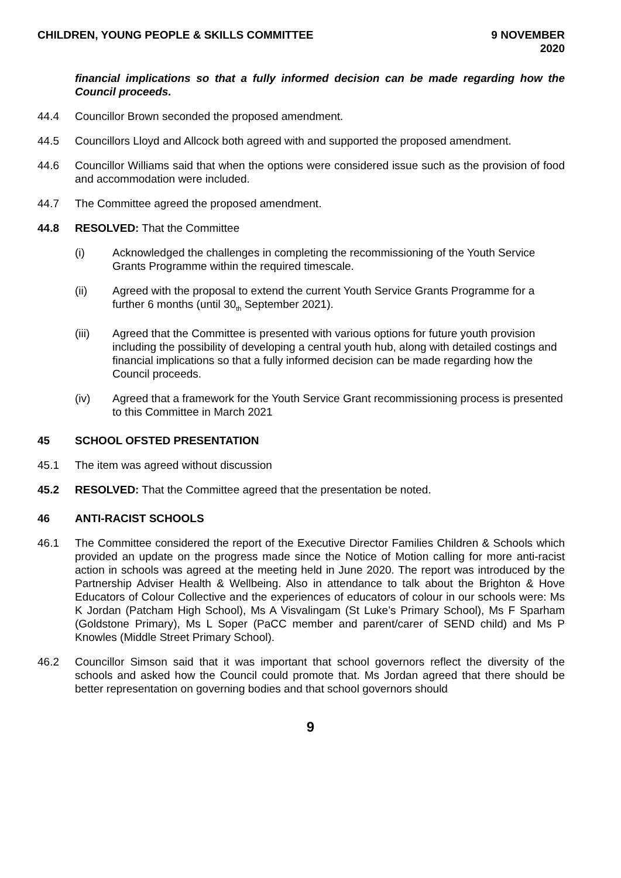CHILDREN, YOUNG PEOPLE & SKILLS COMMITTEE
9 NOVEMBER
2020
financial implications so that a fully informed decision can be made regarding how the Council proceeds.
44.4 Councillor Brown seconded the proposed amendment.
44.5 Councillors Lloyd and Allcock both agreed with and supported the proposed amendment.
44.6 Councillor Williams said that when the options were considered issue such as the provision of food and accommodation were included.
44.7 The Committee agreed the proposed amendment.
44.8 RESOLVED: That the Committee
(i) Acknowledged the challenges in completing the recommissioning of the Youth Service Grants Programme within the required timescale.
(ii) Agreed with the proposal to extend the current Youth Service Grants Programme for a further 6 months (until 30<sub>th</sub> September 2021).
(iii) Agreed that the Committee is presented with various options for future youth provision including the possibility of developing a central youth hub, along with detailed costings and financial implications so that a fully informed decision can be made regarding how the Council proceeds.
(iv) Agreed that a framework for the Youth Service Grant recommissioning process is presented to this Committee in March 2021
45 SCHOOL OFSTED PRESENTATION
45.1 The item was agreed without discussion
45.2 RESOLVED: That the Committee agreed that the presentation be noted.
46 ANTI-RACIST SCHOOLS
46.1 The Committee considered the report of the Executive Director Families Children & Schools which provided an update on the progress made since the Notice of Motion calling for more anti-racist action in schools was agreed at the meeting held in June 2020. The report was introduced by the Partnership Adviser Health & Wellbeing. Also in attendance to talk about the Brighton & Hove Educators of Colour Collective and the experiences of educators of colour in our schools were: Ms K Jordan (Patcham High School), Ms A Visvalingam (St Luke’s Primary School), Ms F Sparham (Goldstone Primary), Ms L Soper (PaCC member and parent/carer of SEND child) and Ms P Knowles (Middle Street Primary School).
46.2 Councillor Simson said that it was important that school governors reflect the diversity of the schools and asked how the Council could promote that. Ms Jordan agreed that there should be better representation on governing bodies and that school governors should
9